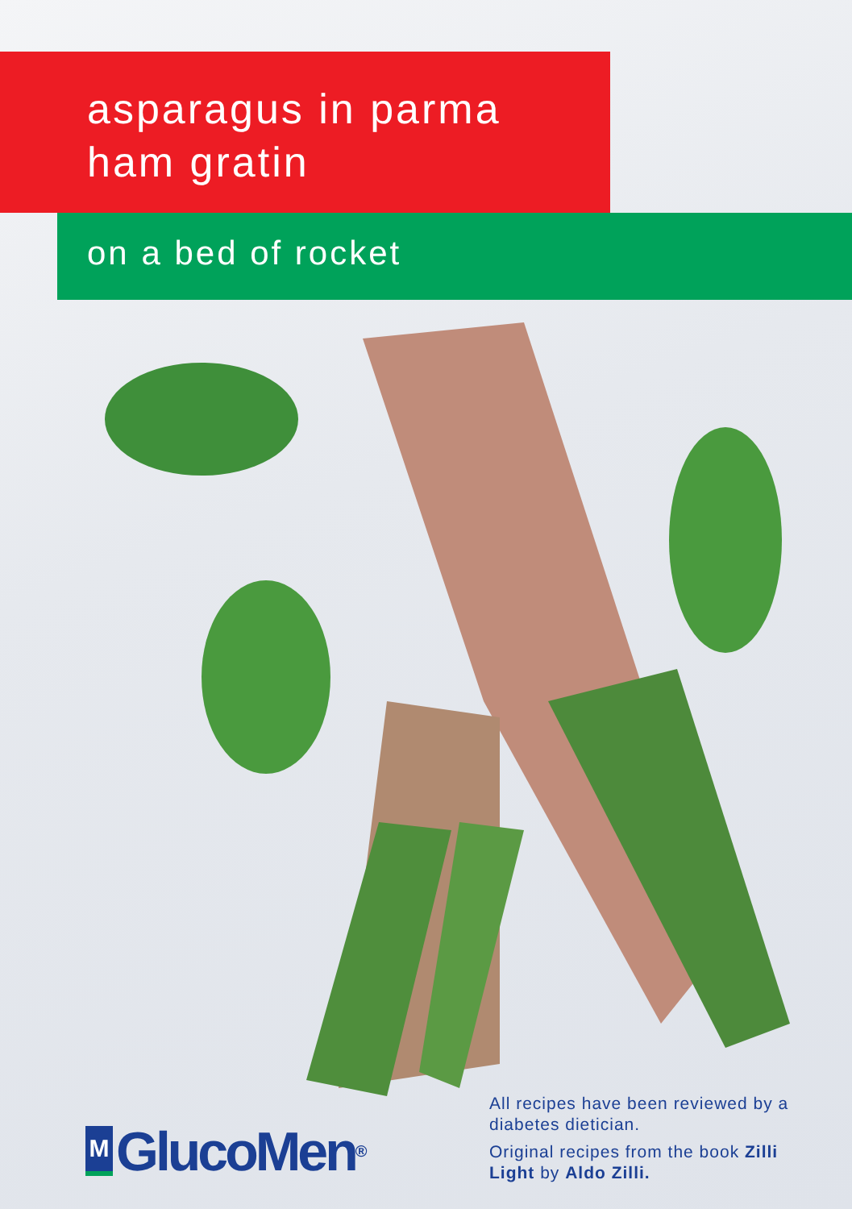asparagus in parma
ham gratin
on a bed of rocket
M GlucoMen<sup>®</sup>
All recipes have been reviewed by a diabetes dietician.
Original recipes from the book Zilli Light by Aldo Zilli.